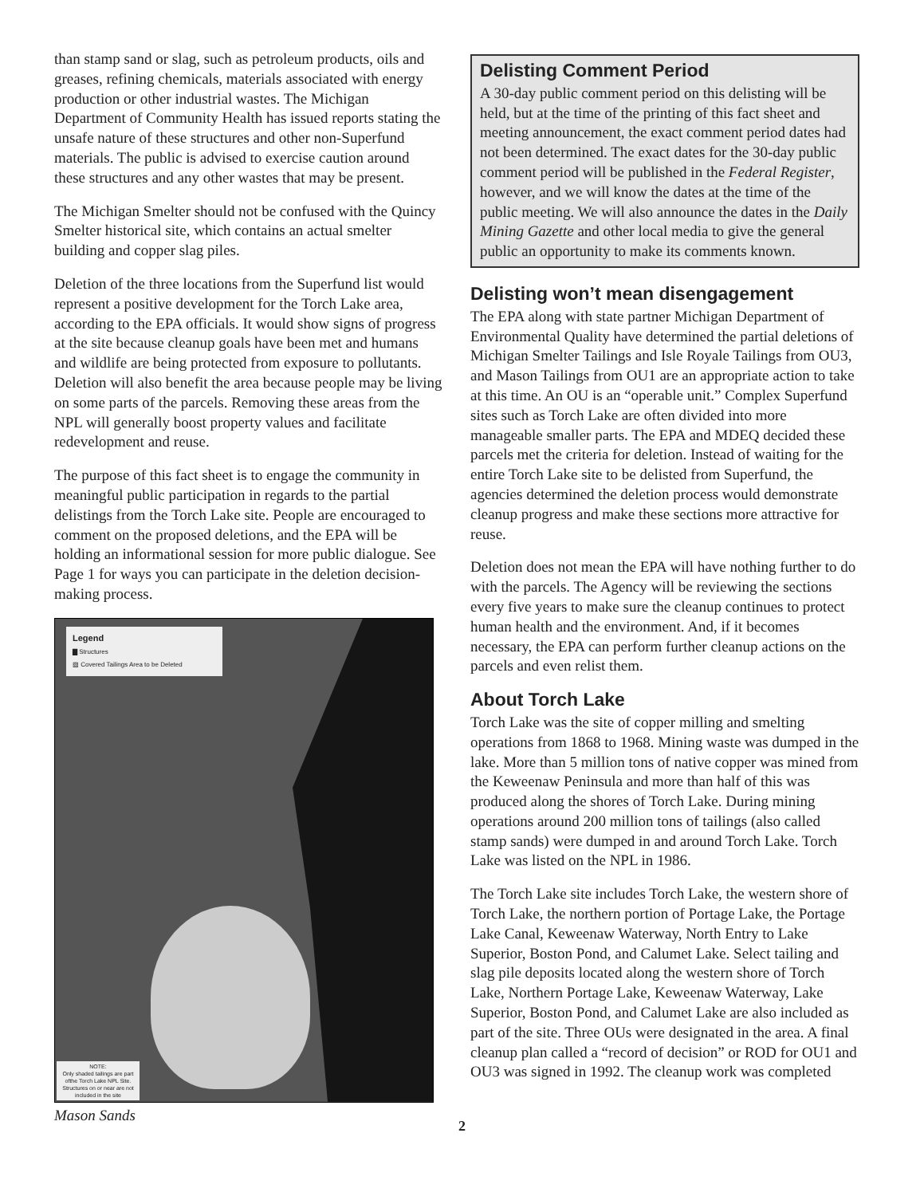than stamp sand or slag, such as petroleum products, oils and greases, refining chemicals, materials associated with energy production or other industrial wastes. The Michigan Department of Community Health has issued reports stating the unsafe nature of these structures and other non-Superfund materials. The public is advised to exercise caution around these structures and any other wastes that may be present.
The Michigan Smelter should not be confused with the Quincy Smelter historical site, which contains an actual smelter building and copper slag piles.
Deletion of the three locations from the Superfund list would represent a positive development for the Torch Lake area, according to the EPA officials. It would show signs of progress at the site because cleanup goals have been met and humans and wildlife are being protected from exposure to pollutants. Deletion will also benefit the area because people may be living on some parts of the parcels. Removing these areas from the NPL will generally boost property values and facilitate redevelopment and reuse.
The purpose of this fact sheet is to engage the community in meaningful public participation in regards to the partial delistings from the Torch Lake site. People are encouraged to comment on the proposed deletions, and the EPA will be holding an informational session for more public dialogue. See Page 1 for ways you can participate in the deletion decision-making process.
Legend
▇ Structures
▨ Covered Tailings Area to be Deleted
NOTE:
Only shaded tailings are part ofthe Torch Lake NPL Site. Structures on or near are not included in the site
Mason Sands
Delisting Comment Period
A 30-day public comment period on this delisting will be held, but at the time of the printing of this fact sheet and meeting announcement, the exact comment period dates had not been determined. The exact dates for the 30-day public comment period will be published in the Federal Register, however, and we will know the dates at the time of the public meeting. We will also announce the dates in the Daily Mining Gazette and other local media to give the general public an opportunity to make its comments known.
Delisting won’t mean disengagement
The EPA along with state partner Michigan Department of Environmental Quality have determined the partial deletions of Michigan Smelter Tailings and Isle Royale Tailings from OU3, and Mason Tailings from OU1 are an appropriate action to take at this time. An OU is an “operable unit.” Complex Superfund sites such as Torch Lake are often divided into more manageable smaller parts. The EPA and MDEQ decided these parcels met the criteria for deletion. Instead of waiting for the entire Torch Lake site to be delisted from Superfund, the agencies determined the deletion process would demonstrate cleanup progress and make these sections more attractive for reuse.
Deletion does not mean the EPA will have nothing further to do with the parcels. The Agency will be reviewing the sections every five years to make sure the cleanup continues to protect human health and the environment. And, if it becomes necessary, the EPA can perform further cleanup actions on the parcels and even relist them.
About Torch Lake
Torch Lake was the site of copper milling and smelting operations from 1868 to 1968. Mining waste was dumped in the lake. More than 5 million tons of native copper was mined from the Keweenaw Peninsula and more than half of this was produced along the shores of Torch Lake. During mining operations around 200 million tons of tailings (also called stamp sands) were dumped in and around Torch Lake. Torch Lake was listed on the NPL in 1986.
The Torch Lake site includes Torch Lake, the western shore of Torch Lake, the northern portion of Portage Lake, the Portage Lake Canal, Keweenaw Waterway, North Entry to Lake Superior, Boston Pond, and Calumet Lake. Select tailing and slag pile deposits located along the western shore of Torch Lake, Northern Portage Lake, Keweenaw Waterway, Lake Superior, Boston Pond, and Calumet Lake are also included as part of the site. Three OUs were designated in the area. A final cleanup plan called a “record of decision” or ROD for OU1 and OU3 was signed in 1992. The cleanup work was completed
2